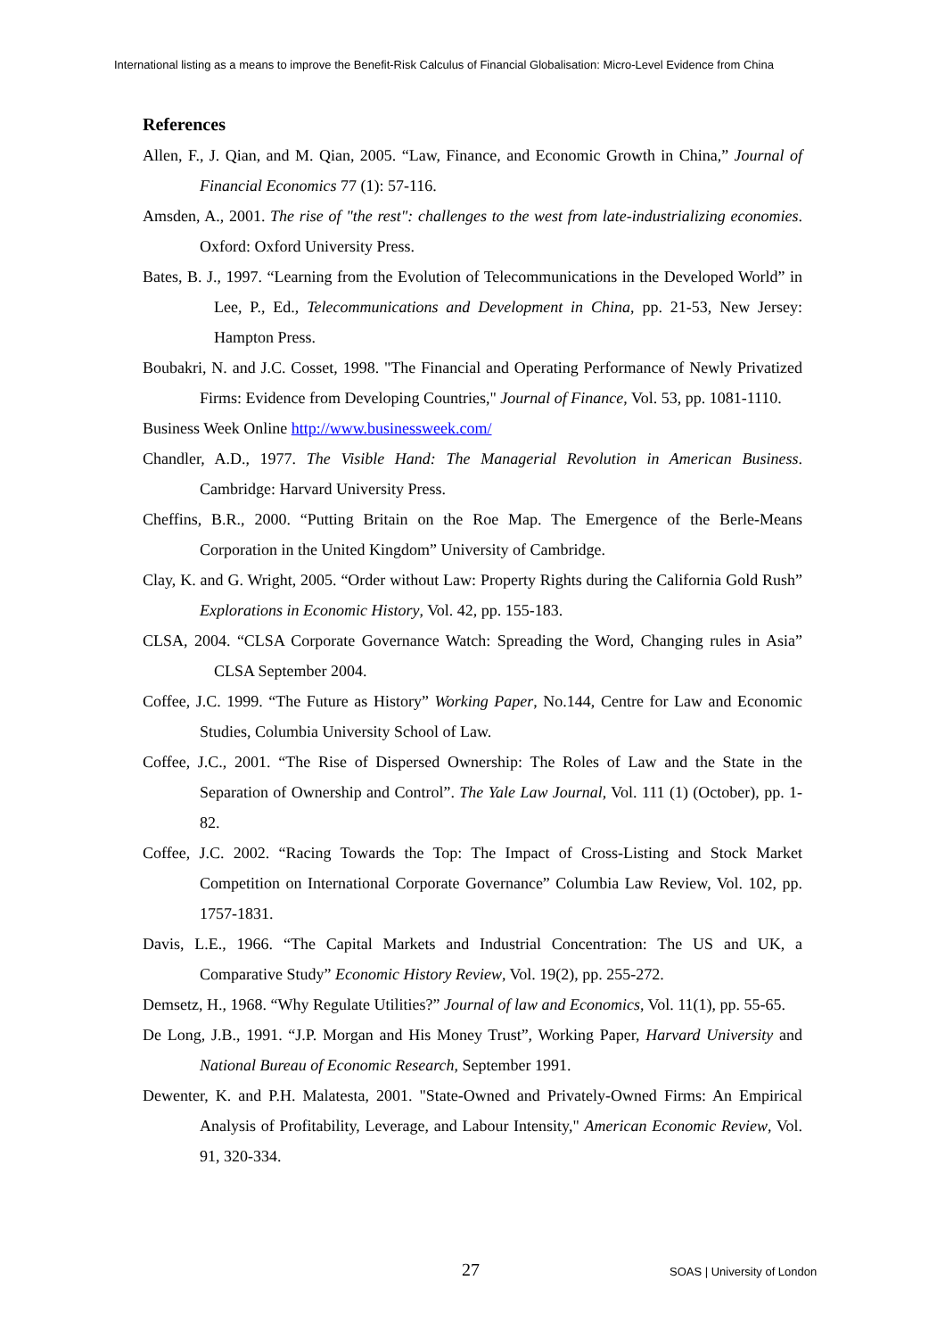International listing as a means to improve the Benefit-Risk Calculus of Financial Globalisation: Micro-Level Evidence from China
References
Allen, F., J. Qian, and M. Qian, 2005. “Law, Finance, and Economic Growth in China,” Journal of Financial Economics 77 (1): 57-116.
Amsden, A., 2001. The rise of "the rest": challenges to the west from late-industrializing economies. Oxford: Oxford University Press.
Bates, B. J., 1997. “Learning from the Evolution of Telecommunications in the Developed World” in Lee, P., Ed., Telecommunications and Development in China, pp. 21-53, New Jersey: Hampton Press.
Boubakri, N. and J.C. Cosset, 1998. "The Financial and Operating Performance of Newly Privatized Firms: Evidence from Developing Countries," Journal of Finance, Vol. 53, pp. 1081-1110.
Business Week Online http://www.businessweek.com/
Chandler, A.D., 1977. The Visible Hand: The Managerial Revolution in American Business. Cambridge: Harvard University Press.
Cheffins, B.R., 2000. “Putting Britain on the Roe Map. The Emergence of the Berle-Means Corporation in the United Kingdom” University of Cambridge.
Clay, K. and G. Wright, 2005. “Order without Law: Property Rights during the California Gold Rush” Explorations in Economic History, Vol. 42, pp. 155-183.
CLSA, 2004. “CLSA Corporate Governance Watch: Spreading the Word, Changing rules in Asia” CLSA September 2004.
Coffee, J.C. 1999. “The Future as History” Working Paper, No.144, Centre for Law and Economic Studies, Columbia University School of Law.
Coffee, J.C., 2001. “The Rise of Dispersed Ownership: The Roles of Law and the State in the Separation of Ownership and Control”. The Yale Law Journal, Vol. 111 (1) (October), pp. 1-82.
Coffee, J.C. 2002. “Racing Towards the Top: The Impact of Cross-Listing and Stock Market Competition on International Corporate Governance” Columbia Law Review, Vol. 102, pp. 1757-1831.
Davis, L.E., 1966. “The Capital Markets and Industrial Concentration: The US and UK, a Comparative Study” Economic History Review, Vol. 19(2), pp. 255-272.
Demsetz, H., 1968. “Why Regulate Utilities?” Journal of law and Economics, Vol. 11(1), pp. 55-65.
De Long, J.B., 1991. “J.P. Morgan and His Money Trust”, Working Paper, Harvard University and National Bureau of Economic Research, September 1991.
Dewenter, K. and P.H. Malatesta, 2001. "State-Owned and Privately-Owned Firms: An Empirical Analysis of Profitability, Leverage, and Labour Intensity," American Economic Review, Vol. 91, 320-334.
27 SOAS | University of London